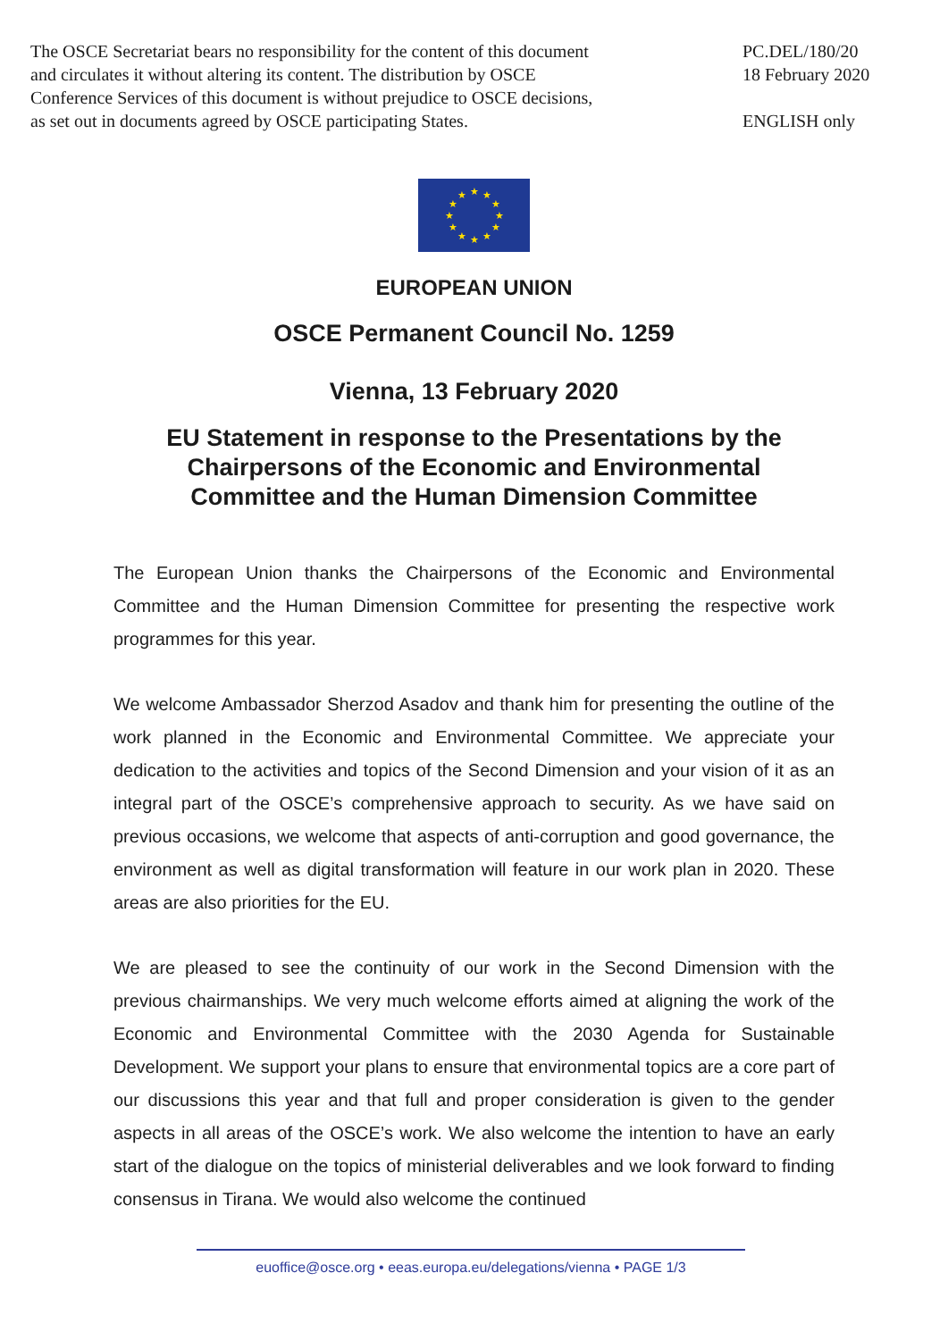The OSCE Secretariat bears no responsibility for the content of this document
and circulates it without altering its content. The distribution by OSCE
Conference Services of this document is without prejudice to OSCE decisions,
as set out in documents agreed by OSCE participating States.
PC.DEL/180/20
18 February 2020
ENGLISH only
★ ★
★
★
★
★ ★ ★
★
★
★
★
EUROPEAN UNION
OSCE Permanent Council No. 1259
Vienna, 13 February 2020
EU Statement in response to the Presentations by the
Chairpersons of the Economic and Environmental
Committee and the Human Dimension Committee
The European Union thanks the Chairpersons of the Economic and Environmental Committee and the Human Dimension Committee for presenting the respective work programmes for this year.
We welcome Ambassador Sherzod Asadov and thank him for presenting the outline of the work planned in the Economic and Environmental Committee. We appreciate your dedication to the activities and topics of the Second Dimension and your vision of it as an integral part of the OSCE’s comprehensive approach to security. As we have said on previous occasions, we welcome that aspects of anti-corruption and good governance, the environment as well as digital transformation will feature in our work plan in 2020. These areas are also priorities for the EU.
We are pleased to see the continuity of our work in the Second Dimension with the previous chairmanships. We very much welcome efforts aimed at aligning the work of the Economic and Environmental Committee with the 2030 Agenda for Sustainable Development. We support your plans to ensure that environmental topics are a core part of our discussions this year and that full and proper consideration is given to the gender aspects in all areas of the OSCE’s work. We also welcome the intention to have an early start of the dialogue on the topics of ministerial deliverables and we look forward to finding consensus in Tirana. We would also welcome the continued
euoffice@osce.org • eeas.europa.eu/delegations/vienna • PAGE 1/3